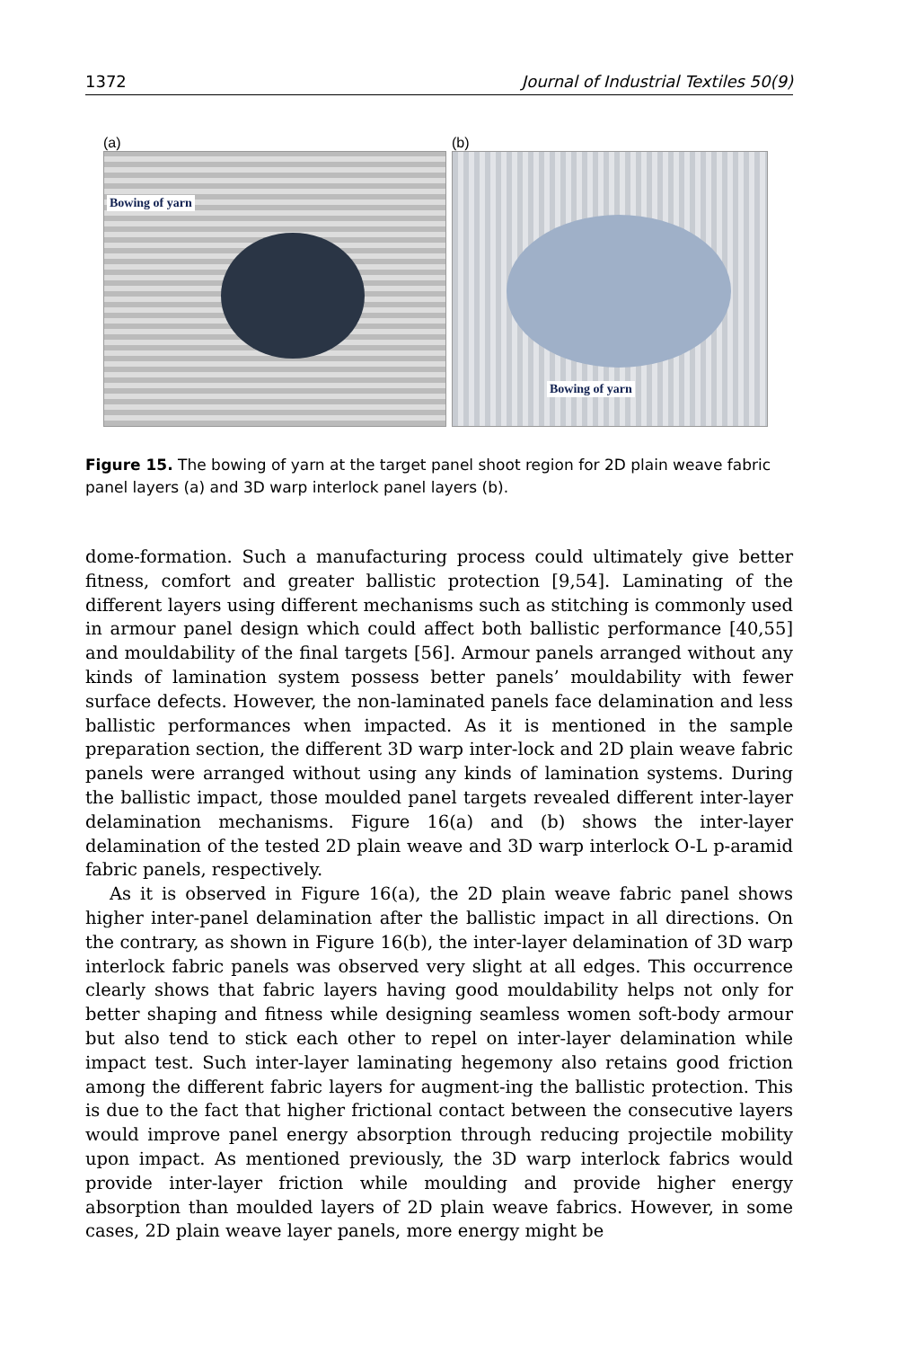1372 Journal of Industrial Textiles 50(9)
(a)
Bowing of yarn
(b)
Bowing of yarn
Figure 15. The bowing of yarn at the target panel shoot region for 2D plain weave fabric panel layers (a) and 3D warp interlock panel layers (b).
dome-formation. Such a manufacturing process could ultimately give better fitness, comfort and greater ballistic protection [9,54]. Laminating of the different layers using different mechanisms such as stitching is commonly used in armour panel design which could affect both ballistic performance [40,55] and mouldability of the final targets [56]. Armour panels arranged without any kinds of lamination system possess better panels’ mouldability with fewer surface defects. However, the non-laminated panels face delamination and less ballistic performances when impacted. As it is mentioned in the sample preparation section, the different 3D warp inter-lock and 2D plain weave fabric panels were arranged without using any kinds of lamination systems. During the ballistic impact, those moulded panel targets revealed different inter-layer delamination mechanisms. Figure 16(a) and (b) shows the inter-layer delamination of the tested 2D plain weave and 3D warp interlock O-L p-aramid fabric panels, respectively.
As it is observed in Figure 16(a), the 2D plain weave fabric panel shows higher inter-panel delamination after the ballistic impact in all directions. On the contrary, as shown in Figure 16(b), the inter-layer delamination of 3D warp interlock fabric panels was observed very slight at all edges. This occurrence clearly shows that fabric layers having good mouldability helps not only for better shaping and fitness while designing seamless women soft-body armour but also tend to stick each other to repel on inter-layer delamination while impact test. Such inter-layer laminating hegemony also retains good friction among the different fabric layers for augment-ing the ballistic protection. This is due to the fact that higher frictional contact between the consecutive layers would improve panel energy absorption through reducing projectile mobility upon impact. As mentioned previously, the 3D warp interlock fabrics would provide inter-layer friction while moulding and provide higher energy absorption than moulded layers of 2D plain weave fabrics. However, in some cases, 2D plain weave layer panels, more energy might be